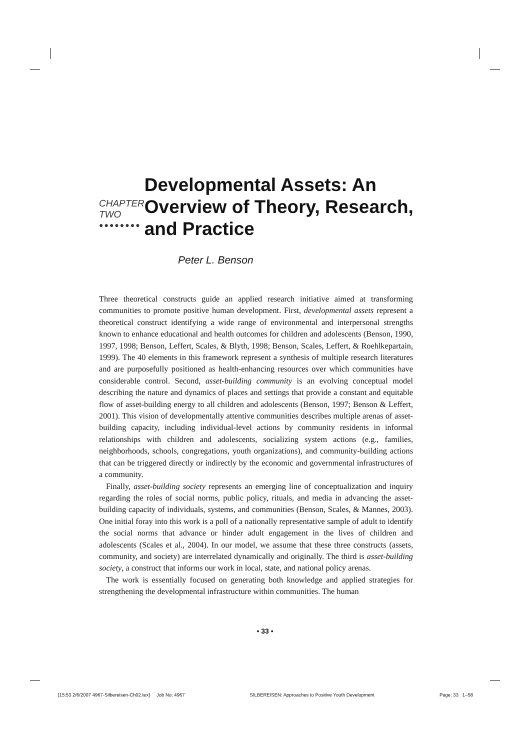CHAPTER TWO
●●●●●●●●
Developmental Assets: An Overview of Theory, Research, and Practice
Peter L. Benson
Three theoretical constructs guide an applied research initiative aimed at transforming communities to promote positive human development. First, developmental assets represent a theoretical construct identifying a wide range of environmental and interpersonal strengths known to enhance educational and health outcomes for children and adolescents (Benson, 1990, 1997, 1998; Benson, Leffert, Scales, & Blyth, 1998; Benson, Scales, Leffert, & Roehlkepartain, 1999). The 40 elements in this framework represent a synthesis of multiple research literatures and are purposefully positioned as health-enhancing resources over which communities have considerable control. Second, asset-building community is an evolving conceptual model describing the nature and dynamics of places and settings that provide a constant and equitable flow of asset-building energy to all children and adolescents (Benson, 1997; Benson & Leffert, 2001). This vision of developmentally attentive communities describes multiple arenas of asset-building capacity, including individual-level actions by community residents in informal relationships with children and adolescents, socializing system actions (e.g., families, neighborhoods, schools, congregations, youth organizations), and community-building actions that can be triggered directly or indirectly by the economic and governmental infrastructures of a community.
Finally, asset-building society represents an emerging line of conceptualization and inquiry regarding the roles of social norms, public policy, rituals, and media in advancing the asset-building capacity of individuals, systems, and communities (Benson, Scales, & Mannes, 2003). One initial foray into this work is a poll of a nationally representative sample of adult to identify the social norms that advance or hinder adult engagement in the lives of children and adolescents (Scales et al., 2004). In our model, we assume that these three constructs (assets, community, and society) are interrelated dynamically and originally. The third is asset-building society, a construct that informs our work in local, state, and national policy arenas.
The work is essentially focused on generating both knowledge and applied strategies for strengthening the developmental infrastructure within communities. The human
• 33 •
[15:53 2/6/2007 4967-Silbereisen-Ch02.tex] Job No: 4967 SILBEREISEN: Approaches to Positive Youth Development Page: 33 1–58